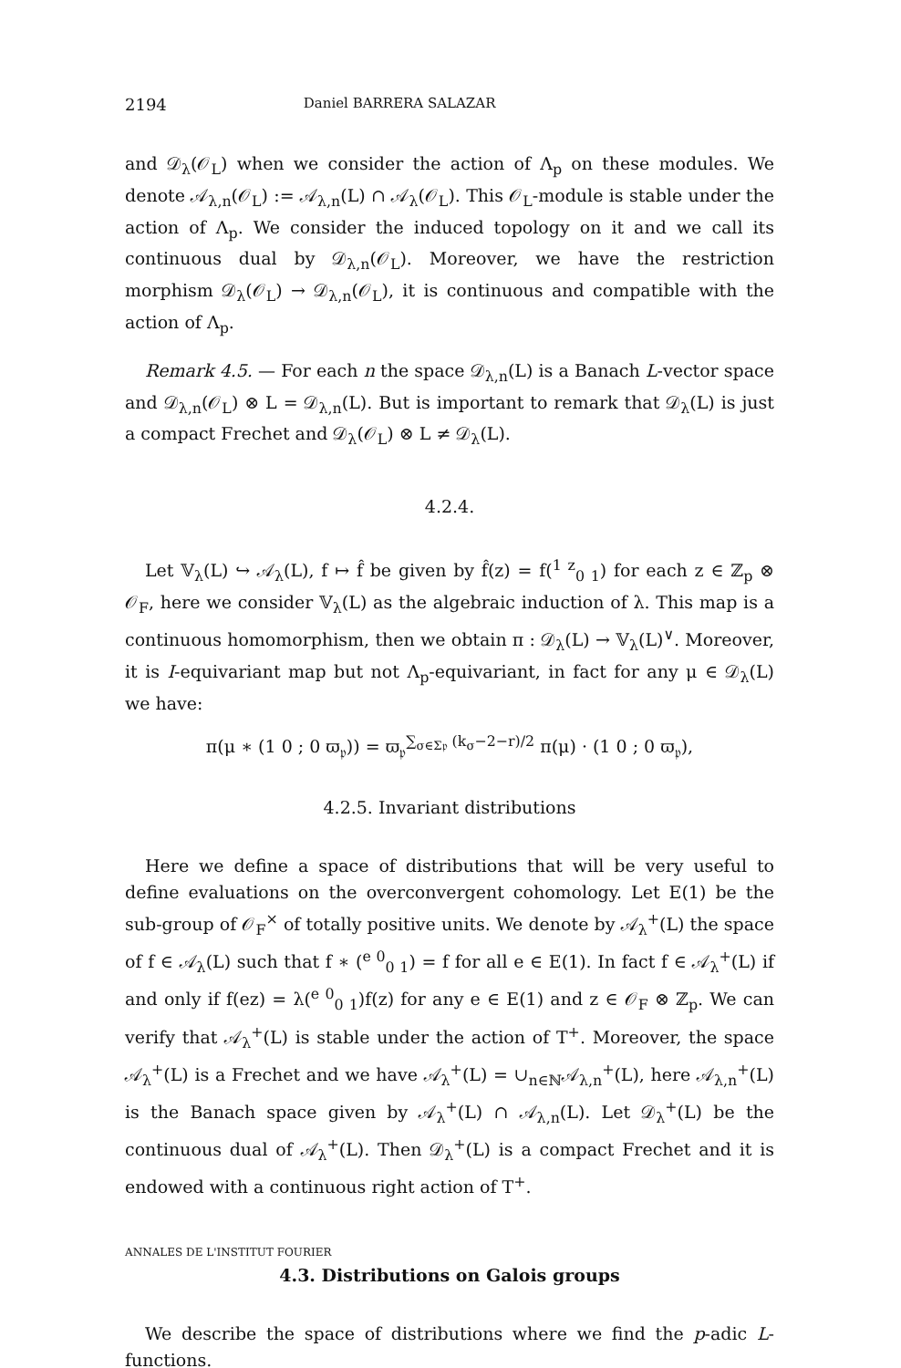2194 Daniel BARRERA SALAZAR
and 𝒟<sub>λ</sub>(𝒪<sub>L</sub>) when we consider the action of Λ<sub>p</sub> on these modules. We denote 𝒜<sub>λ,n</sub>(𝒪<sub>L</sub>) := 𝒜<sub>λ,n</sub>(L) ∩ 𝒜<sub>λ</sub>(𝒪<sub>L</sub>). This 𝒪<sub>L</sub>-module is stable under the action of Λ<sub>p</sub>. We consider the induced topology on it and we call its continuous dual by 𝒟<sub>λ,n</sub>(𝒪<sub>L</sub>). Moreover, we have the restriction morphism 𝒟<sub>λ</sub>(𝒪<sub>L</sub>) → 𝒟<sub>λ,n</sub>(𝒪<sub>L</sub>), it is continuous and compatible with the action of Λ<sub>p</sub>.
Remark 4.5. — For each n the space 𝒟<sub>λ,n</sub>(L) is a Banach L-vector space and 𝒟<sub>λ,n</sub>(𝒪<sub>L</sub>) ⊗ L = 𝒟<sub>λ,n</sub>(L). But is important to remark that 𝒟<sub>λ</sub>(L) is just a compact Frechet and 𝒟<sub>λ</sub>(𝒪<sub>L</sub>) ⊗ L ≠ 𝒟<sub>λ</sub>(L).
4.2.4.
Let 𝕍<sub>λ</sub>(L) ↪ 𝒜<sub>λ</sub>(L), f ↦ f̂ be given by f̂(z) = f(<sup>1 z</sup><sub>0 1</sub>) for each z ∈ ℤ<sub>p</sub> ⊗ 𝒪<sub>F</sub>, here we consider 𝕍<sub>λ</sub>(L) as the algebraic induction of λ. This map is a continuous homomorphism, then we obtain π : 𝒟<sub>λ</sub>(L) → 𝕍<sub>λ</sub>(L)<sup>∨</sup>. Moreover, it is I-equivariant map but not Λ<sub>p</sub>-equivariant, in fact for any μ ∈ 𝒟<sub>λ</sub>(L) we have:
π(μ ∗ (1 0 ; 0 ϖ<sub>𝔭</sub>)) = ϖ<sub>𝔭</sub><sup>∑<sub>σ∈Σ𝔭</sub> (k<sub>σ</sub>−2−r)/2</sup> π(μ) · (1 0 ; 0 ϖ<sub>𝔭</sub>),
4.2.5. Invariant distributions
Here we define a space of distributions that will be very useful to define evaluations on the overconvergent cohomology. Let E(1) be the sub-group of 𝒪<sub>F</sub><sup>×</sup> of totally positive units. We denote by 𝒜<sub>λ</sub><sup>+</sup>(L) the space of f ∈ 𝒜<sub>λ</sub>(L) such that f ∗ (<sup>e 0</sup><sub>0 1</sub>) = f for all e ∈ E(1). In fact f ∈ 𝒜<sub>λ</sub><sup>+</sup>(L) if and only if f(ez) = λ(<sup>e 0</sup><sub>0 1</sub>)f(z) for any e ∈ E(1) and z ∈ 𝒪<sub>F</sub> ⊗ ℤ<sub>p</sub>. We can verify that 𝒜<sub>λ</sub><sup>+</sup>(L) is stable under the action of T<sup>+</sup>. Moreover, the space 𝒜<sub>λ</sub><sup>+</sup>(L) is a Frechet and we have 𝒜<sub>λ</sub><sup>+</sup>(L) = ∪<sub>n∈ℕ</sub>𝒜<sub>λ,n</sub><sup>+</sup>(L), here 𝒜<sub>λ,n</sub><sup>+</sup>(L) is the Banach space given by 𝒜<sub>λ</sub><sup>+</sup>(L) ∩ 𝒜<sub>λ,n</sub>(L). Let 𝒟<sub>λ</sub><sup>+</sup>(L) be the continuous dual of 𝒜<sub>λ</sub><sup>+</sup>(L). Then 𝒟<sub>λ</sub><sup>+</sup>(L) is a compact Frechet and it is endowed with a continuous right action of T<sup>+</sup>.
4.3. Distributions on Galois groups
We describe the space of distributions where we find the p-adic L-functions.
ANNALES DE L'INSTITUT FOURIER